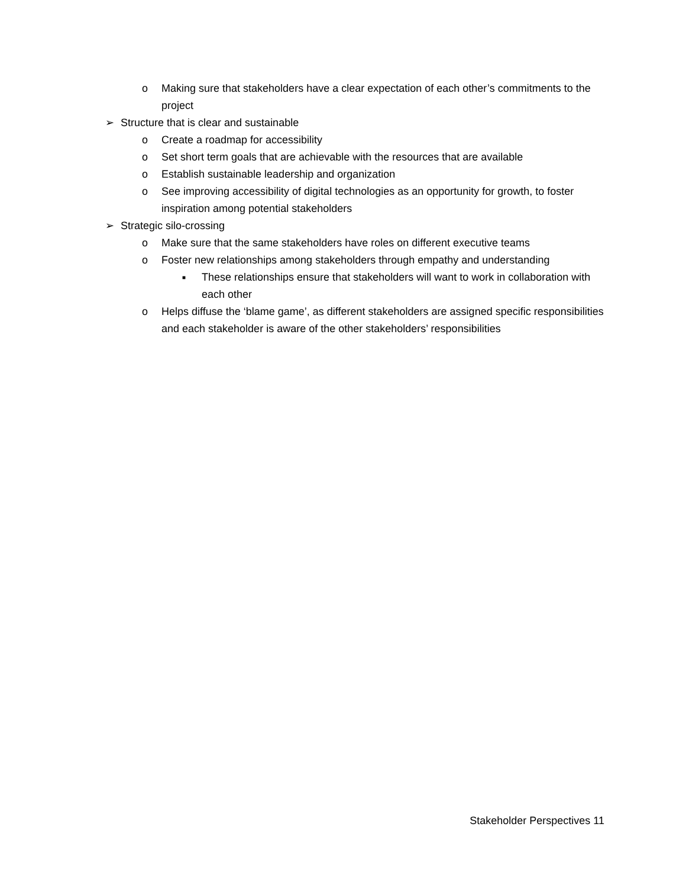o Making sure that stakeholders have a clear expectation of each other’s commitments to the project
➢ Structure that is clear and sustainable
o Create a roadmap for accessibility
o Set short term goals that are achievable with the resources that are available
o Establish sustainable leadership and organization
o See improving accessibility of digital technologies as an opportunity for growth, to foster inspiration among potential stakeholders
➢ Strategic silo-crossing
o Make sure that the same stakeholders have roles on different executive teams
o Foster new relationships among stakeholders through empathy and understanding
■ These relationships ensure that stakeholders will want to work in collaboration with each other
o Helps diffuse the ‘blame game’, as different stakeholders are assigned specific responsibilities and each stakeholder is aware of the other stakeholders’ responsibilities
Stakeholder Perspectives 11